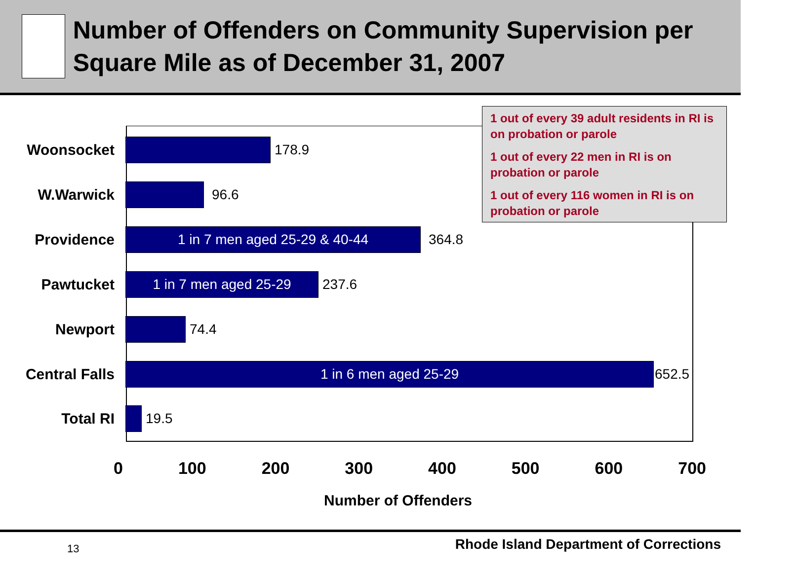Number of Offenders on Community Supervision per Square Mile as of December 31, 2007
Woonsocket 178.9
W.Warwick 96.6
Providence
1 in 7 men aged 25-29 & 40-44
364.8
Pawtucket
1 in 7 men aged 25-29
237.6
Newport 74.4
Central Falls
1 in 6 men aged 25-29
652.5
Total RI 19.5
1 out of every 39 adult residents in RI is on probation or parole
1 out of every 22 men in RI is on probation or parole
1 out of every 116 women in RI is on probation or parole
0 100 200 300 400 500 600 700
Number of Offenders
13
Rhode Island Department of Corrections